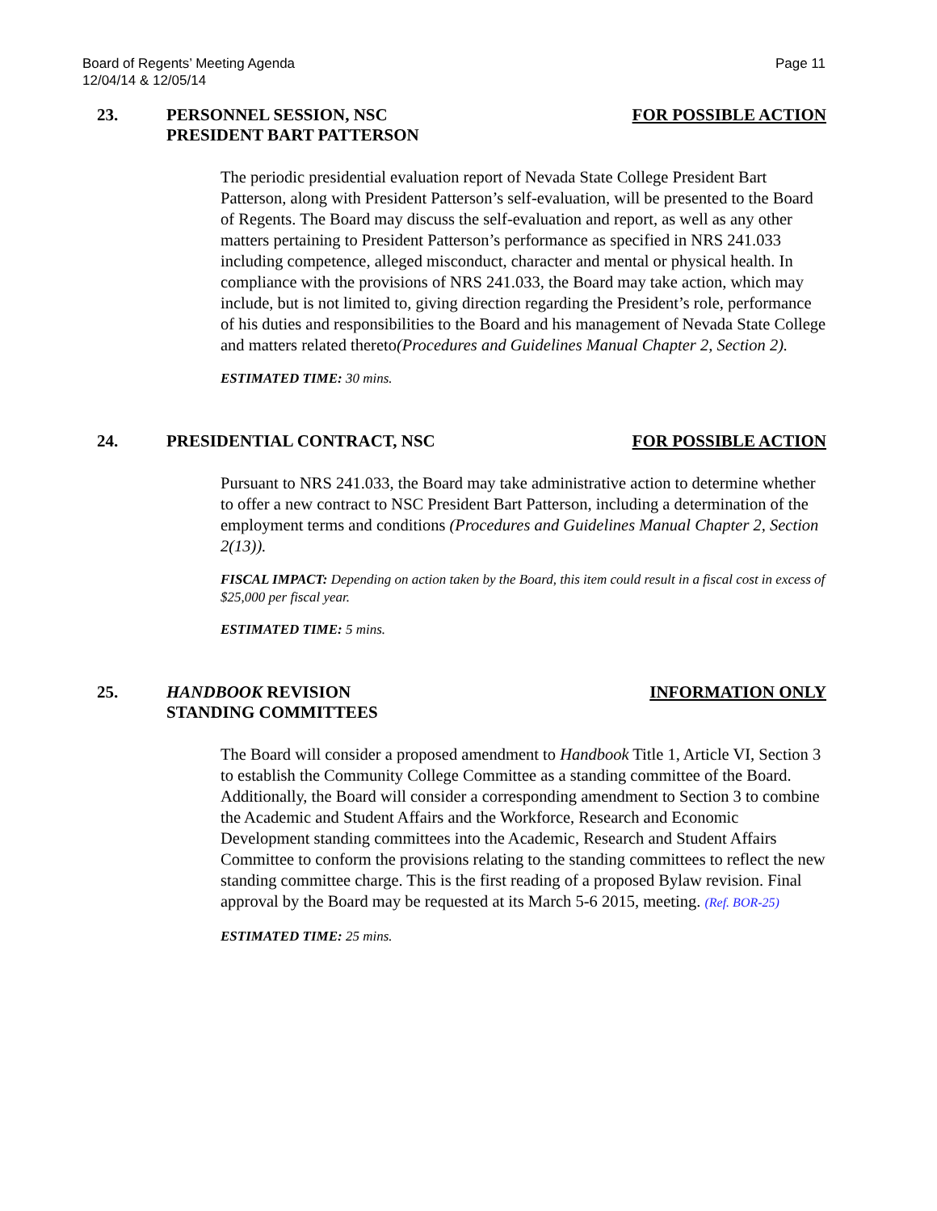Page 11 Board of Regents’ Meeting Agenda
12/04/14 & 12/05/14
23. PERSONNEL SESSION, NSC
PRESIDENT BART PATTERSON
FOR POSSIBLE ACTION
The periodic presidential evaluation report of Nevada State College President Bart Patterson, along with President Patterson’s self-evaluation, will be presented to the Board of Regents. The Board may discuss the self-evaluation and report, as well as any other matters pertaining to President Patterson’s performance as specified in NRS 241.033 including competence, alleged misconduct, character and mental or physical health. In compliance with the provisions of NRS 241.033, the Board may take action, which may include, but is not limited to, giving direction regarding the President’s role, performance of his duties and responsibilities to the Board and his management of Nevada State College and matters related thereto(Procedures and Guidelines Manual Chapter 2, Section 2).
ESTIMATED TIME: 30 mins.
24. PRESIDENTIAL CONTRACT, NSC FOR POSSIBLE ACTION
Pursuant to NRS 241.033, the Board may take administrative action to determine whether to offer a new contract to NSC President Bart Patterson, including a determination of the employment terms and conditions (Procedures and Guidelines Manual Chapter 2, Section 2(13)).
FISCAL IMPACT: Depending on action taken by the Board, this item could result in a fiscal cost in excess of $25,000 per fiscal year.
ESTIMATED TIME: 5 mins.
25. HANDBOOK REVISION
STANDING COMMITTEES
INFORMATION ONLY
The Board will consider a proposed amendment to Handbook Title 1, Article VI, Section 3 to establish the Community College Committee as a standing committee of the Board. Additionally, the Board will consider a corresponding amendment to Section 3 to combine the Academic and Student Affairs and the Workforce, Research and Economic Development standing committees into the Academic, Research and Student Affairs Committee to conform the provisions relating to the standing committees to reflect the new standing committee charge. This is the first reading of a proposed Bylaw revision. Final approval by the Board may be requested at its March 5-6 2015, meeting. (Ref. BOR-25)
ESTIMATED TIME: 25 mins.